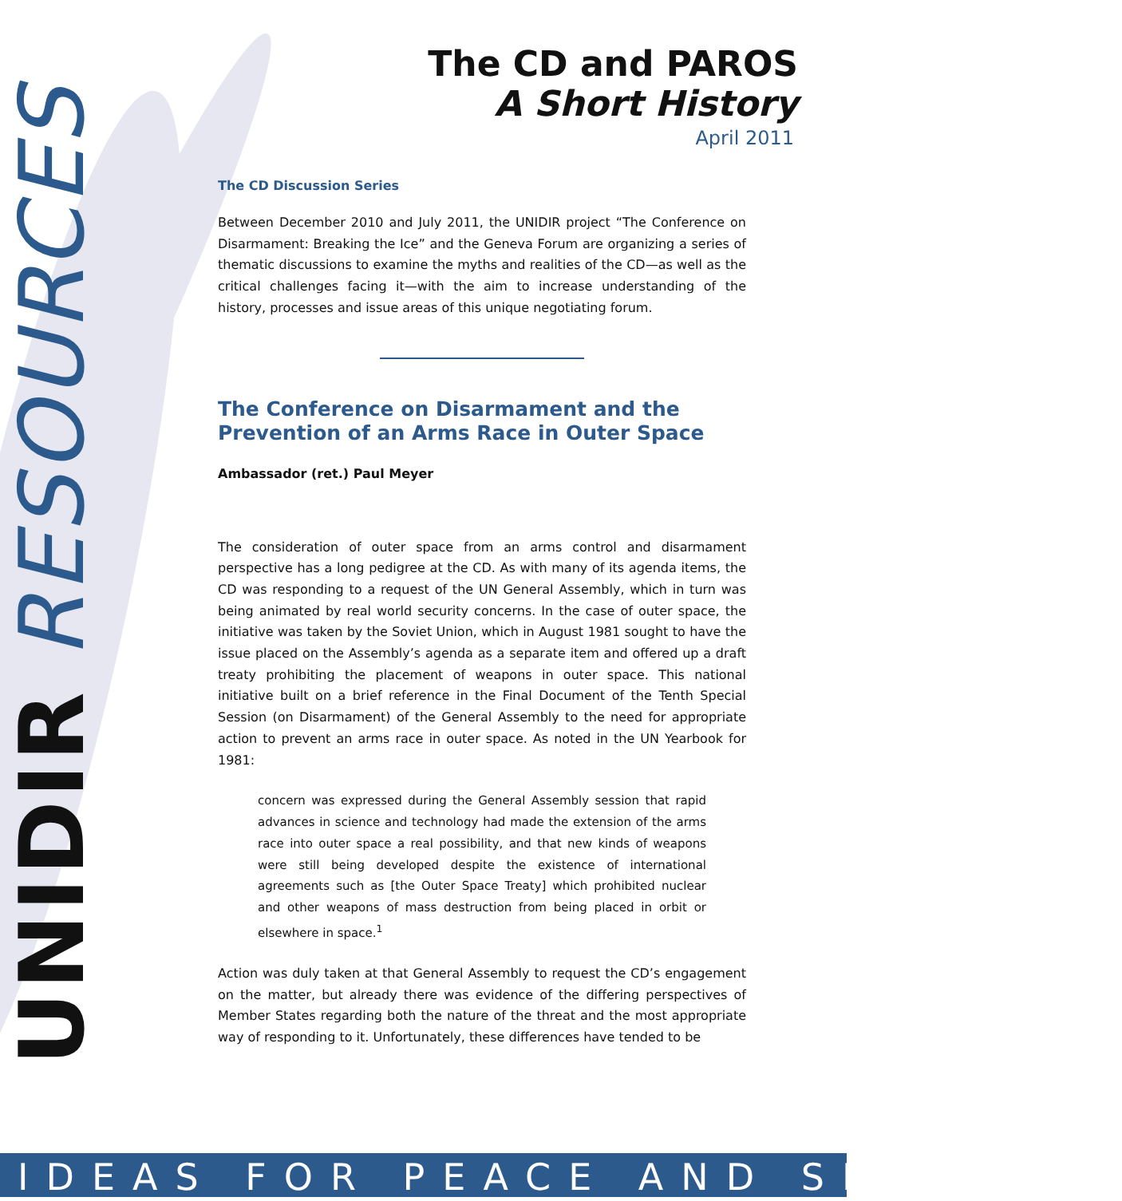UNIDIR RESOURCES
The CD and PAROS
A Short History
April 2011
The CD Discussion Series
Between December 2010 and July 2011, the UNIDIR project “The Conference on Disarmament: Breaking the Ice” and the Geneva Forum are organizing a series of thematic discussions to examine the myths and realities of the CD—as well as the critical challenges facing it—with the aim to increase understanding of the history, processes and issue areas of this unique negotiating forum.
The Conference on Disarmament and the Prevention of an Arms Race in Outer Space
Ambassador (ret.) Paul Meyer
The consideration of outer space from an arms control and disarmament perspective has a long pedigree at the CD. As with many of its agenda items, the CD was responding to a request of the UN General Assembly, which in turn was being animated by real world security concerns. In the case of outer space, the initiative was taken by the Soviet Union, which in August 1981 sought to have the issue placed on the Assembly’s agenda as a separate item and offered up a draft treaty prohibiting the placement of weapons in outer space. This national initiative built on a brief reference in the Final Document of the Tenth Special Session (on Disarmament) of the General Assembly to the need for appropriate action to prevent an arms race in outer space. As noted in the UN Yearbook for 1981:
concern was expressed during the General Assembly session that rapid advances in science and technology had made the extension of the arms race into outer space a real possibility, and that new kinds of weapons were still being developed despite the existence of international agreements such as [the Outer Space Treaty] which prohibited nuclear and other weapons of mass destruction from being placed in orbit or elsewhere in space.<sup>1</sup>
Action was duly taken at that General Assembly to request the CD’s engagement on the matter, but already there was evidence of the differing perspectives of Member States regarding both the nature of the threat and the most appropriate way of responding to it. Unfortunately, these differences have tended to be
IDEAS FOR PEACE AND SECURITY